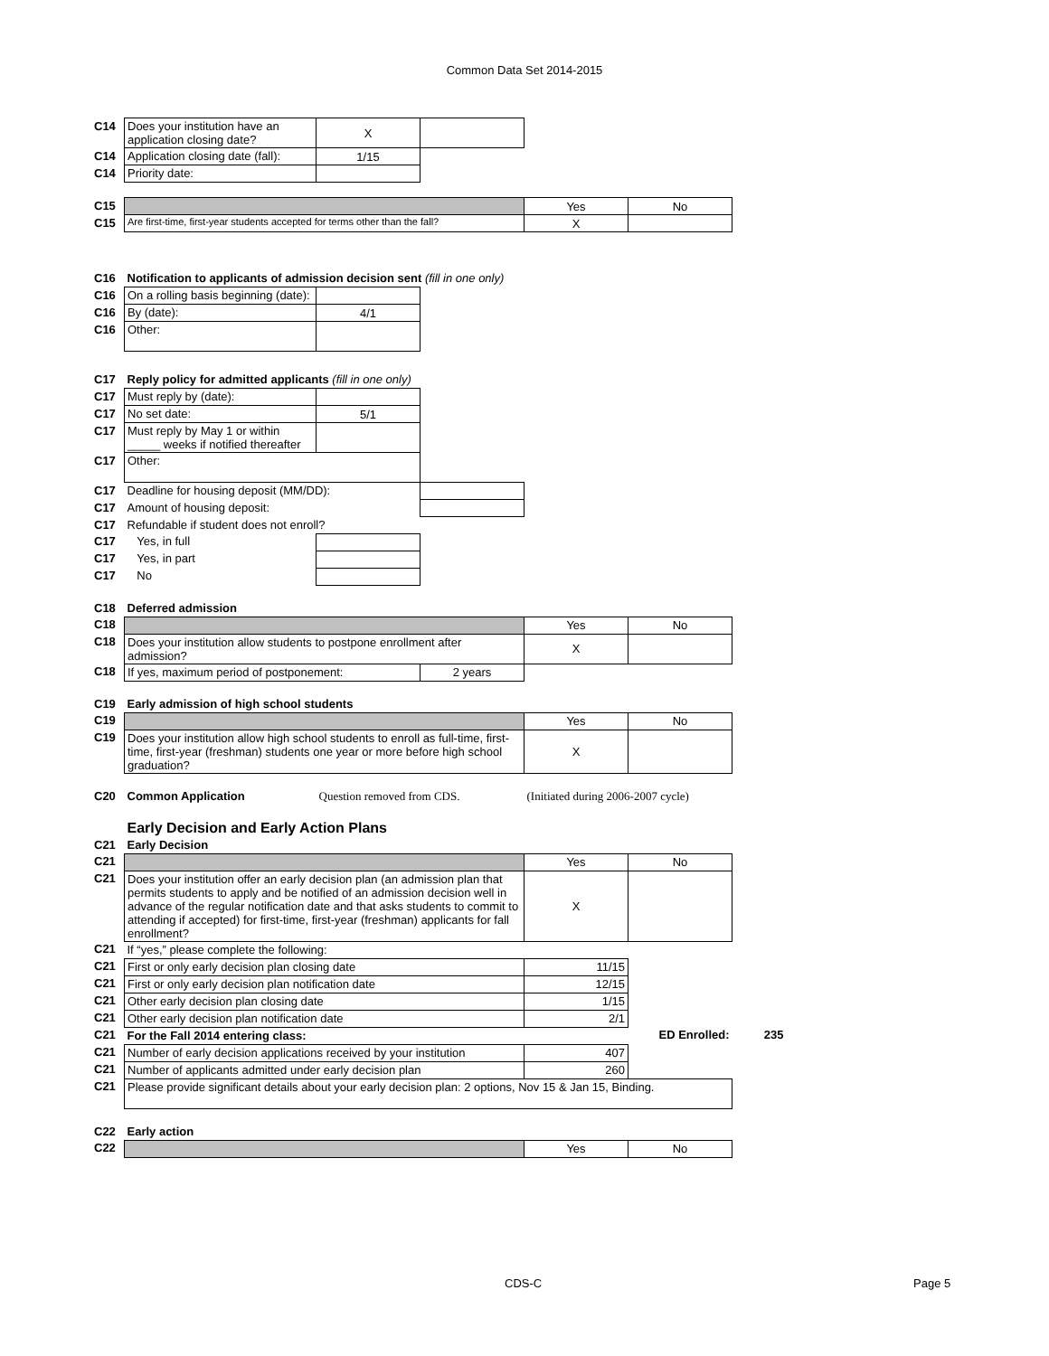Common Data Set 2014-2015
| C14 | Does your institution have an application closing date? | X | | | | |
| C14 | Application closing date (fall): | 1/15 | | | | |
| C14 | Priority date: | | | | | |
| C15 | | | | Yes | No | |
| C15 | Are first-time, first-year students accepted for terms other than the fall? | | | X | | |
| C16 | Notification to applicants of admission decision sent (fill in one only) | | | | | |
| C16 | On a rolling basis beginning (date): | | | | | |
| C16 | By (date): | 4/1 | | | | |
| C16 | Other: | | | | | |
| C17 | Reply policy for admitted applicants (fill in one only) | | | | | |
| C17 | Must reply by (date): | | | | | |
| C17 | No set date: | 5/1 | | | | |
| C17 | Must reply by May 1 or within _____ weeks if notified thereafter | | | | | |
| C17 | Other: | | | | | |
| C17 | Deadline for housing deposit (MM/DD): | | | | | |
| C17 | Amount of housing deposit: | | | | | |
| C17 | Refundable if student does not enroll? | | | | | |
| C17 | Yes, in full | | | | | |
| C17 | Yes, in part | | | | | |
| C17 | No | | | | | |
| C18 | Deferred admission | | | | | |
| C18 | | | | Yes | No | |
| C18 | Does your institution allow students to postpone enrollment after admission? | | | X | | |
| C18 | If yes, maximum period of postponement: | | 2 years | | | |
| C19 | Early admission of high school students | | | | | |
| C19 | | | | Yes | No | |
| C19 | Does your institution allow high school students to enroll as full-time, first-time, first-year (freshman) students one year or more before high school graduation? | | | X | | |
| C20 | Common Application | Question removed from CDS. | | (Initiated during 2006-2007 cycle) | | |
| | Early Decision and Early Action Plans | | | | | |
| C21 | Early Decision | | | | | |
| C21 | | | | Yes | No | |
| C21 | Does your institution offer an early decision plan (an admission plan that permits students to apply and be notified of an admission decision well in advance of the regular notification date and that asks students to commit to attending if accepted) for first-time, first-year (freshman) applicants for fall enrollment? | | | X | | |
| C21 | If “yes,” please complete the following: | | | | | |
| C21 | First or only early decision plan closing date | | | 11/15 | | |
| C21 | First or only early decision plan notification date | | | 12/15 | | |
| C21 | Other early decision plan closing date | | | 1/15 | | |
| C21 | Other early decision plan notification date | | | 2/1 | | |
| C21 | For the Fall 2014 entering class: | | | | ED Enrolled: | 235 |
| C21 | Number of early decision applications received by your institution | | | 407 | | |
| C21 | Number of applicants admitted under early decision plan | | | 260 | | |
| C21 | Please provide significant details about your early decision plan: 2 options, Nov 15 & Jan 15, Binding. | | | | | |
| C22 | Early action | | | | | |
| C22 | | | | Yes | No | |
CDS-C Page 5